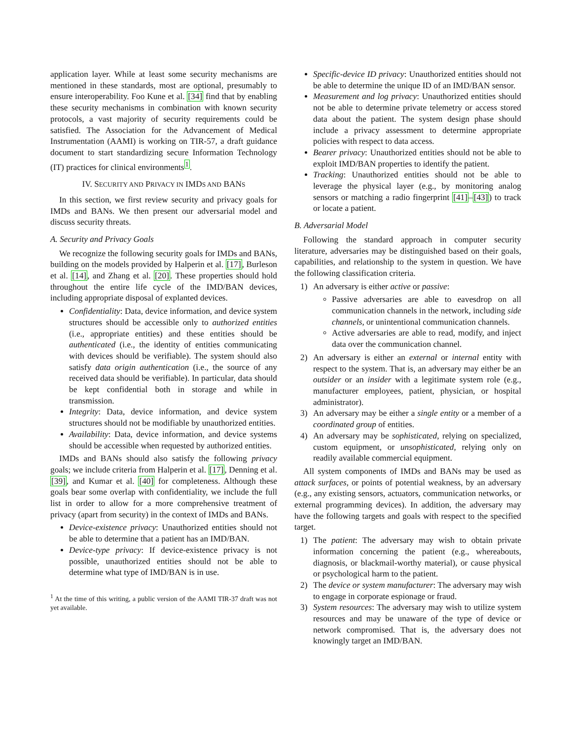application layer. While at least some security mechanisms are mentioned in these standards, most are optional, presumably to ensure interoperability. Foo Kune et al. [34] find that by enabling these security mechanisms in combination with known security protocols, a vast majority of security requirements could be satisfied. The Association for the Advancement of Medical Instrumentation (AAMI) is working on TIR-57, a draft guidance document to start standardizing secure Information Technology (IT) practices for clinical environments<sup>1</sup>.
IV. SECURITY AND PRIVACY IN IMDS AND BANS
In this section, we first review security and privacy goals for IMDs and BANs. We then present our adversarial model and discuss security threats.
A. Security and Privacy Goals
We recognize the following security goals for IMDs and BANs, building on the models provided by Halperin et al. [17], Burleson et al. [14], and Zhang et al. [20]. These properties should hold throughout the entire life cycle of the IMD/BAN devices, including appropriate disposal of explanted devices.
Confidentiality: Data, device information, and device system structures should be accessible only to authorized entities (i.e., appropriate entities) and these entities should be authenticated (i.e., the identity of entities communicating with devices should be verifiable). The system should also satisfy data origin authentication (i.e., the source of any received data should be verifiable). In particular, data should be kept confidential both in storage and while in transmission.
Integrity: Data, device information, and device system structures should not be modifiable by unauthorized entities.
Availability: Data, device information, and device systems should be accessible when requested by authorized entities.
IMDs and BANs should also satisfy the following privacy goals; we include criteria from Halperin et al. [17], Denning et al. [39], and Kumar et al. [40] for completeness. Although these goals bear some overlap with confidentiality, we include the full list in order to allow for a more comprehensive treatment of privacy (apart from security) in the context of IMDs and BANs.
Device-existence privacy: Unauthorized entities should not be able to determine that a patient has an IMD/BAN.
Device-type privacy: If device-existence privacy is not possible, unauthorized entities should not be able to determine what type of IMD/BAN is in use.
<sup>1</sup> At the time of this writing, a public version of the AAMI TIR-37 draft was not yet available.
Specific-device ID privacy: Unauthorized entities should not be able to determine the unique ID of an IMD/BAN sensor.
Measurement and log privacy: Unauthorized entities should not be able to determine private telemetry or access stored data about the patient. The system design phase should include a privacy assessment to determine appropriate policies with respect to data access.
Bearer privacy: Unauthorized entities should not be able to exploit IMD/BAN properties to identify the patient.
Tracking: Unauthorized entities should not be able to leverage the physical layer (e.g., by monitoring analog sensors or matching a radio fingerprint [41]–[43]) to track or locate a patient.
B. Adversarial Model
Following the standard approach in computer security literature, adversaries may be distinguished based on their goals, capabilities, and relationship to the system in question. We have the following classification criteria.
1) An adversary is either active or passive:
Passive adversaries are able to eavesdrop on all communication channels in the network, including side channels, or unintentional communication channels.
Active adversaries are able to read, modify, and inject data over the communication channel.
2) An adversary is either an external or internal entity with respect to the system. That is, an adversary may either be an outsider or an insider with a legitimate system role (e.g., manufacturer employees, patient, physician, or hospital administrator).
3) An adversary may be either a single entity or a member of a coordinated group of entities.
4) An adversary may be sophisticated, relying on specialized, custom equipment, or unsophisticated, relying only on readily available commercial equipment.
All system components of IMDs and BANs may be used as attack surfaces, or points of potential weakness, by an adversary (e.g., any existing sensors, actuators, communication networks, or external programming devices). In addition, the adversary may have the following targets and goals with respect to the specified target.
1) The patient: The adversary may wish to obtain private information concerning the patient (e.g., whereabouts, diagnosis, or blackmail-worthy material), or cause physical or psychological harm to the patient.
2) The device or system manufacturer: The adversary may wish to engage in corporate espionage or fraud.
3) System resources: The adversary may wish to utilize system resources and may be unaware of the type of device or network compromised. That is, the adversary does not knowingly target an IMD/BAN.